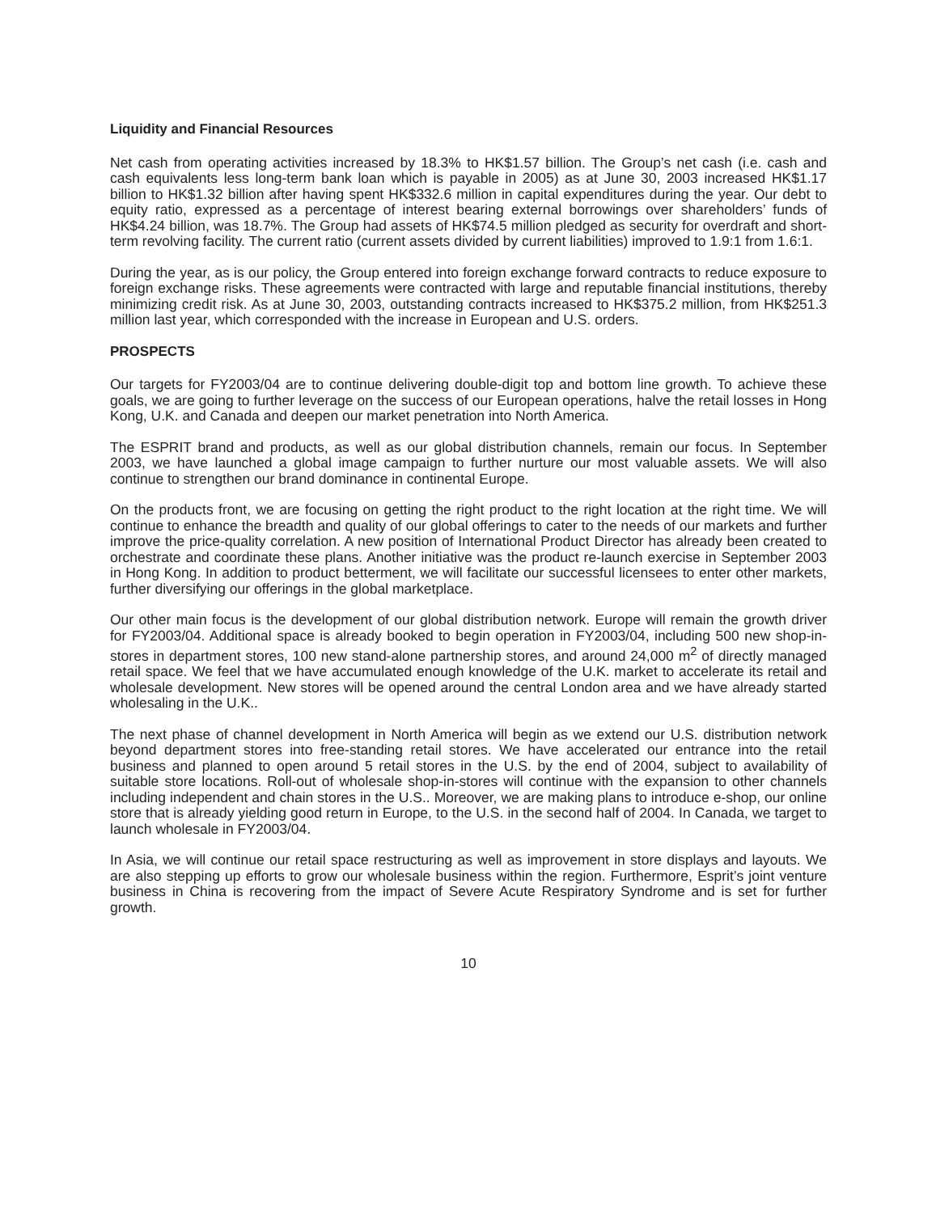Liquidity and Financial Resources
Net cash from operating activities increased by 18.3% to HK$1.57 billion. The Group’s net cash (i.e. cash and cash equivalents less long-term bank loan which is payable in 2005) as at June 30, 2003 increased HK$1.17 billion to HK$1.32 billion after having spent HK$332.6 million in capital expenditures during the year. Our debt to equity ratio, expressed as a percentage of interest bearing external borrowings over shareholders’ funds of HK$4.24 billion, was 18.7%. The Group had assets of HK$74.5 million pledged as security for overdraft and short-term revolving facility. The current ratio (current assets divided by current liabilities) improved to 1.9:1 from 1.6:1.
During the year, as is our policy, the Group entered into foreign exchange forward contracts to reduce exposure to foreign exchange risks. These agreements were contracted with large and reputable financial institutions, thereby minimizing credit risk. As at June 30, 2003, outstanding contracts increased to HK$375.2 million, from HK$251.3 million last year, which corresponded with the increase in European and U.S. orders.
PROSPECTS
Our targets for FY2003/04 are to continue delivering double-digit top and bottom line growth. To achieve these goals, we are going to further leverage on the success of our European operations, halve the retail losses in Hong Kong, U.K. and Canada and deepen our market penetration into North America.
The ESPRIT brand and products, as well as our global distribution channels, remain our focus. In September 2003, we have launched a global image campaign to further nurture our most valuable assets. We will also continue to strengthen our brand dominance in continental Europe.
On the products front, we are focusing on getting the right product to the right location at the right time. We will continue to enhance the breadth and quality of our global offerings to cater to the needs of our markets and further improve the price-quality correlation. A new position of International Product Director has already been created to orchestrate and coordinate these plans. Another initiative was the product re-launch exercise in September 2003 in Hong Kong. In addition to product betterment, we will facilitate our successful licensees to enter other markets, further diversifying our offerings in the global marketplace.
Our other main focus is the development of our global distribution network. Europe will remain the growth driver for FY2003/04. Additional space is already booked to begin operation in FY2003/04, including 500 new shop-in-stores in department stores, 100 new stand-alone partnership stores, and around 24,000 m<sup>2</sup> of directly managed retail space. We feel that we have accumulated enough knowledge of the U.K. market to accelerate its retail and wholesale development. New stores will be opened around the central London area and we have already started wholesaling in the U.K..
The next phase of channel development in North America will begin as we extend our U.S. distribution network beyond department stores into free-standing retail stores. We have accelerated our entrance into the retail business and planned to open around 5 retail stores in the U.S. by the end of 2004, subject to availability of suitable store locations. Roll-out of wholesale shop-in-stores will continue with the expansion to other channels including independent and chain stores in the U.S.. Moreover, we are making plans to introduce e-shop, our online store that is already yielding good return in Europe, to the U.S. in the second half of 2004. In Canada, we target to launch wholesale in FY2003/04.
In Asia, we will continue our retail space restructuring as well as improvement in store displays and layouts. We are also stepping up efforts to grow our wholesale business within the region. Furthermore, Esprit’s joint venture business in China is recovering from the impact of Severe Acute Respiratory Syndrome and is set for further growth.
10